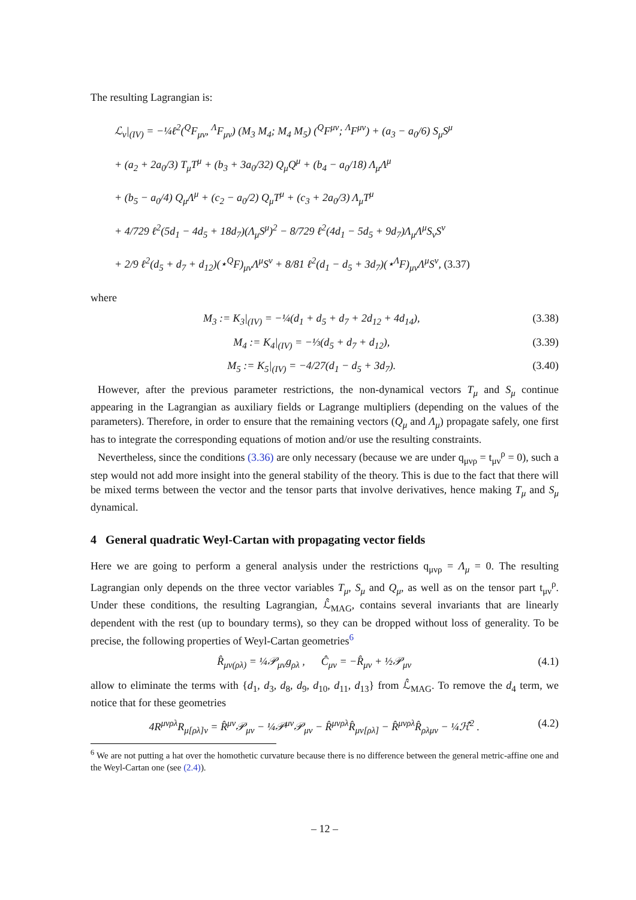The resulting Lagrangian is:
ℒ<sub>v</sub>|<sub>(IV)</sub> = −¼ℓ<sup>2</sup>(<sup>Q</sup>F<sub>μν</sub>, <sup>Λ</sup>F<sub>μν</sub>) (M<sub>3</sub> M<sub>4</sub>; M<sub>4</sub> M<sub>5</sub>) (<sup>Q</sup>F<sup>μν</sup>; <sup>Λ</sup>F<sup>μν</sup>) + (a<sub>3</sub> − a<sub>0</sub>/6) S<sub>μ</sub>S<sup>μ</sup>
+ (a<sub>2</sub> + 2a<sub>0</sub>/3) T<sub>μ</sub>T<sup>μ</sup> + (b<sub>3</sub> + 3a<sub>0</sub>/32) Q<sub>μ</sub>Q<sup>μ</sup> + (b<sub>4</sub> − a<sub>0</sub>/18) Λ<sub>μ</sub>Λ<sup>μ</sup>
+ (b<sub>5</sub> − a<sub>0</sub>/4) Q<sub>μ</sub>Λ<sup>μ</sup> + (c<sub>2</sub> − a<sub>0</sub>/2) Q<sub>μ</sub>T<sup>μ</sup> + (c<sub>3</sub> + 2a<sub>0</sub>/3) Λ<sub>μ</sub>T<sup>μ</sup>
+ 4/729 ℓ<sup>2</sup>(5d<sub>1</sub> − 4d<sub>5</sub> + 18d<sub>7</sub>)(Λ<sub>μ</sub>S<sup>μ</sup>)<sup>2</sup> − 8/729 ℓ<sup>2</sup>(4d<sub>1</sub> − 5d<sub>5</sub> + 9d<sub>7</sub>)Λ<sub>μ</sub>Λ<sup>μ</sup>S<sub>ν</sub>S<sup>ν</sup>
+ 2/9 ℓ<sup>2</sup>(d<sub>5</sub> + d<sub>7</sub> + d<sub>12</sub>)(⋆<sup>Q</sup>F)<sub>μν</sub>Λ<sup>μ</sup>S<sup>ν</sup> + 8/81 ℓ<sup>2</sup>(d<sub>1</sub> − d<sub>5</sub> + 3d<sub>7</sub>)(⋆<sup>Λ</sup>F)<sub>μν</sub>Λ<sup>μ</sup>S<sup>ν</sup>, (3.37)
where
M<sub>3</sub> := K<sub>3</sub>|<sub>(IV)</sub> = −¼(d<sub>1</sub> + d<sub>5</sub> + d<sub>7</sub> + 2d<sub>12</sub> + 4d<sub>14</sub>), (3.38)
M<sub>4</sub> := K<sub>4</sub>|<sub>(IV)</sub> = −⅓(d<sub>5</sub> + d<sub>7</sub> + d<sub>12</sub>), (3.39)
M<sub>5</sub> := K<sub>5</sub>|<sub>(IV)</sub> = −4/27(d<sub>1</sub> − d<sub>5</sub> + 3d<sub>7</sub>). (3.40)
However, after the previous parameter restrictions, the non-dynamical vectors T<sub>μ</sub> and S<sub>μ</sub> continue appearing in the Lagrangian as auxiliary fields or Lagrange multipliers (depending on the values of the parameters). Therefore, in order to ensure that the remaining vectors (Q<sub>μ</sub> and Λ<sub>μ</sub>) propagate safely, one first has to integrate the corresponding equations of motion and/or use the resulting constraints.
Nevertheless, since the conditions (3.36) are only necessary (because we are under q<sub>μνρ</sub> = t<sub>μν</sub><sup>ρ</sup> = 0), such a step would not add more insight into the general stability of the theory. This is due to the fact that there will be mixed terms between the vector and the tensor parts that involve derivatives, hence making T<sub>μ</sub> and S<sub>μ</sub> dynamical.
4 General quadratic Weyl-Cartan with propagating vector fields
Here we are going to perform a general analysis under the restrictions q<sub>μνρ</sub> = Λ<sub>μ</sub> = 0. The resulting Lagrangian only depends on the three vector variables T<sub>μ</sub>, S<sub>μ</sub> and Q<sub>μ</sub>, as well as on the tensor part t<sub>μν</sub><sup>ρ</sup>. Under these conditions, the resulting Lagrangian, ℒ̂<sub>MAG</sub>, contains several invariants that are linearly dependent with the rest (up to boundary terms), so they can be dropped without loss of generality. To be precise, the following properties of Weyl-Cartan geometries<sup>6</sup>
R̂<sub>μν(ρλ)</sub> = ¼𝒫<sub>μν</sub>g<sub>ρλ</sub> , Ĉ<sub>μν</sub> = −R̂<sub>μν</sub> + ½𝒫<sub>μν</sub> (4.1)
allow to eliminate the terms with {d<sub>1</sub>, d<sub>3</sub>, d<sub>8</sub>, d<sub>9</sub>, d<sub>10</sub>, d<sub>11</sub>, d<sub>13</sub>} from ℒ̂<sub>MAG</sub>. To remove the d<sub>4</sub> term, we notice that for these geometries
4R<sup>μνρλ</sup>R<sub>μ[ρλ]ν</sub> = R̂<sup>μν</sup>𝒫<sub>μν</sub> − ¼𝒫<sup>μν</sup>𝒫<sub>μν</sub> − R̂<sup>μνρλ</sup>R̂<sub>μν[ρλ]</sub> − R̂<sup>μνρλ</sup>R̂<sub>ρλμν</sub> − ¼ℋ̂<sup>2</sup> . (4.2)
<sup>6</sup> We are not putting a hat over the homothetic curvature because there is no difference between the general metric-affine one and the Weyl-Cartan one (see (2.4)).
– 12 –